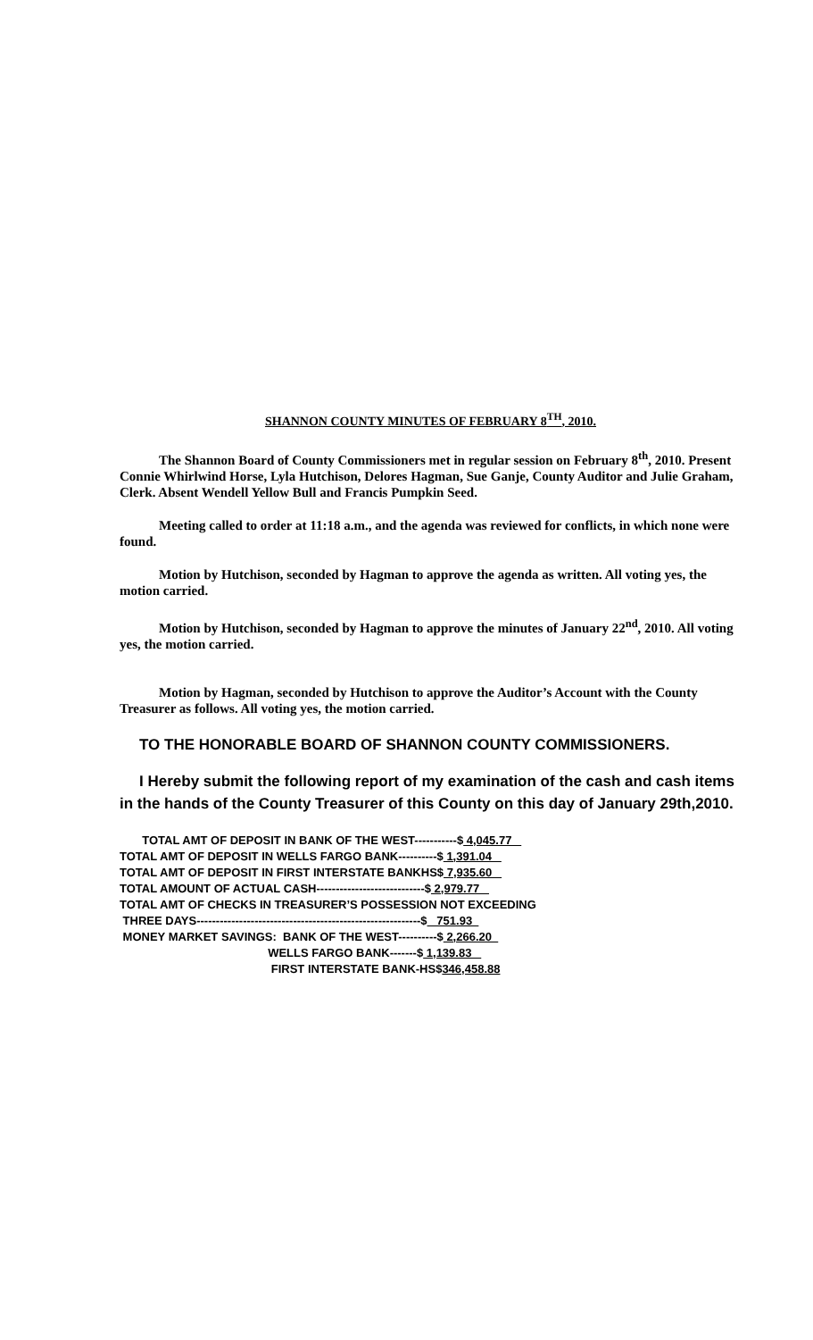SHANNON COUNTY MINUTES OF FEBRUARY 8<sup>TH</sup>, 2010.
The Shannon Board of County Commissioners met in regular session on February 8<sup>th</sup>, 2010. Present Connie Whirlwind Horse, Lyla Hutchison, Delores Hagman, Sue Ganje, County Auditor and Julie Graham, Clerk. Absent Wendell Yellow Bull and Francis Pumpkin Seed.
Meeting called to order at 11:18 a.m., and the agenda was reviewed for conflicts, in which none were found.
Motion by Hutchison, seconded by Hagman to approve the agenda as written. All voting yes, the motion carried.
Motion by Hutchison, seconded by Hagman to approve the minutes of January 22<sup>nd</sup>, 2010. All voting yes, the motion carried.
Motion by Hagman, seconded by Hutchison to approve the Auditor’s Account with the County Treasurer as follows. All voting yes, the motion carried.
TO THE HONORABLE BOARD OF SHANNON COUNTY COMMISSIONERS.
I Hereby submit the following report of my examination of the cash and cash items in the hands of the County Treasurer of this County on this day of January 29th,2010.
TOTAL AMT OF DEPOSIT IN BANK OF THE WEST-----------$ 4,045.77
TOTAL AMT OF DEPOSIT IN WELLS FARGO BANK----------$ 1,391.04
TOTAL AMT OF DEPOSIT IN FIRST INTERSTATE BANKHS$ 7,935.60
TOTAL AMOUNT OF ACTUAL CASH----------------------------$ 2,979.77
TOTAL AMT OF CHECKS IN TREASURER’S POSSESSION NOT EXCEEDING
THREE DAYS----------------------------------------------------------$ 751.93
MONEY MARKET SAVINGS: BANK OF THE WEST----------$ 2,266.20
WELLS FARGO BANK-------$ 1,139.83
FIRST INTERSTATE BANK-HS$346,458.88